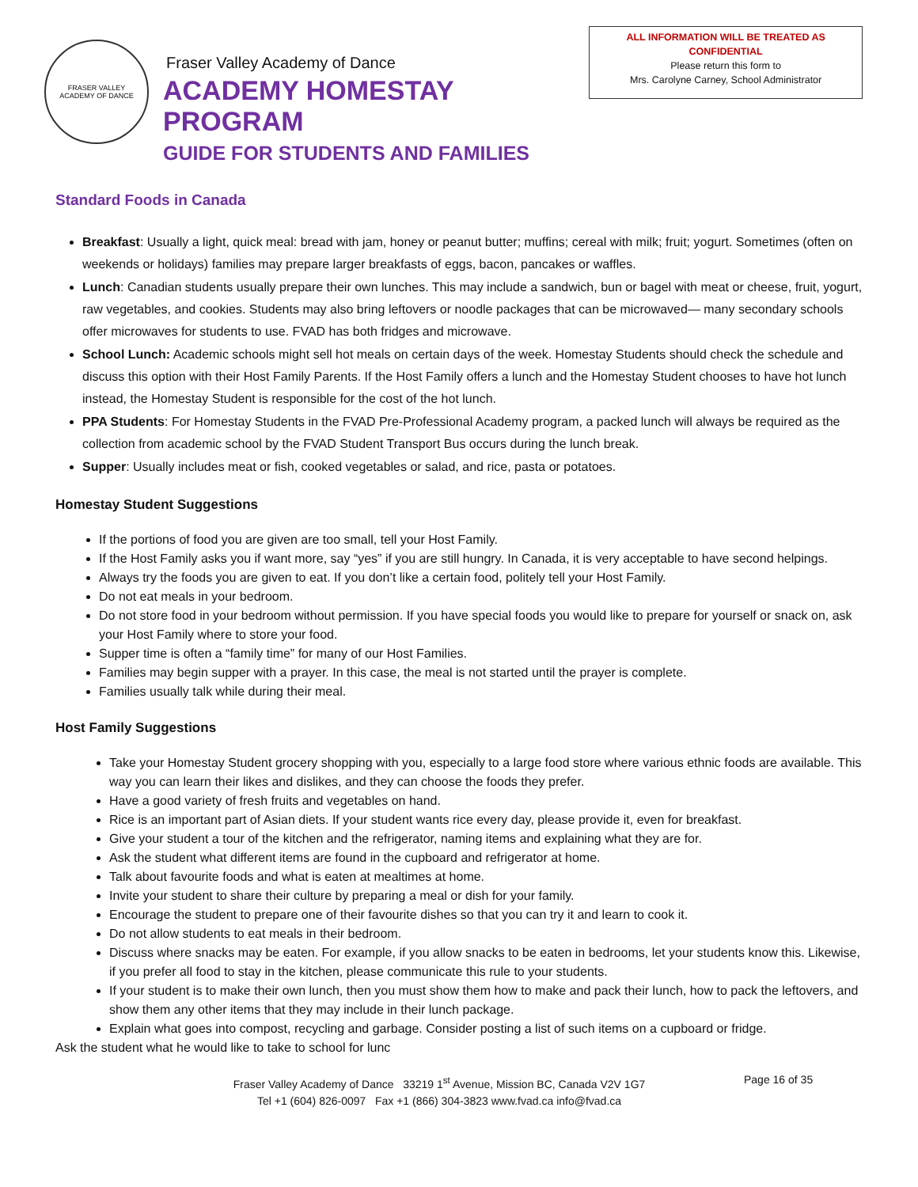FRASER VALLEY
ACADEMY OF DANCE
Fraser Valley Academy of Dance
ACADEMY HOMESTAY PROGRAM
GUIDE FOR STUDENTS AND FAMILIES
ALL INFORMATION WILL BE TREATED AS
CONFIDENTIAL
Please return this form to
Mrs. Carolyne Carney, School Administrator
Standard Foods in Canada
Breakfast: Usually a light, quick meal: bread with jam, honey or peanut butter; muffins; cereal with milk; fruit; yogurt. Sometimes (often on weekends or holidays) families may prepare larger breakfasts of eggs, bacon, pancakes or waffles.
Lunch: Canadian students usually prepare their own lunches. This may include a sandwich, bun or bagel with meat or cheese, fruit, yogurt, raw vegetables, and cookies. Students may also bring leftovers or noodle packages that can be microwaved— many secondary schools offer microwaves for students to use. FVAD has both fridges and microwave.
School Lunch: Academic schools might sell hot meals on certain days of the week. Homestay Students should check the schedule and discuss this option with their Host Family Parents. If the Host Family offers a lunch and the Homestay Student chooses to have hot lunch instead, the Homestay Student is responsible for the cost of the hot lunch.
PPA Students: For Homestay Students in the FVAD Pre-Professional Academy program, a packed lunch will always be required as the collection from academic school by the FVAD Student Transport Bus occurs during the lunch break.
Supper: Usually includes meat or fish, cooked vegetables or salad, and rice, pasta or potatoes.
Homestay Student Suggestions
If the portions of food you are given are too small, tell your Host Family.
If the Host Family asks you if want more, say “yes” if you are still hungry. In Canada, it is very acceptable to have second helpings.
Always try the foods you are given to eat. If you don’t like a certain food, politely tell your Host Family.
Do not eat meals in your bedroom.
Do not store food in your bedroom without permission. If you have special foods you would like to prepare for yourself or snack on, ask your Host Family where to store your food.
Supper time is often a “family time” for many of our Host Families.
Families may begin supper with a prayer. In this case, the meal is not started until the prayer is complete.
Families usually talk while during their meal.
Host Family Suggestions
Take your Homestay Student grocery shopping with you, especially to a large food store where various ethnic foods are available. This way you can learn their likes and dislikes, and they can choose the foods they prefer.
Have a good variety of fresh fruits and vegetables on hand.
Rice is an important part of Asian diets. If your student wants rice every day, please provide it, even for breakfast.
Give your student a tour of the kitchen and the refrigerator, naming items and explaining what they are for.
Ask the student what different items are found in the cupboard and refrigerator at home.
Talk about favourite foods and what is eaten at mealtimes at home.
Invite your student to share their culture by preparing a meal or dish for your family.
Encourage the student to prepare one of their favourite dishes so that you can try it and learn to cook it.
Do not allow students to eat meals in their bedroom.
Discuss where snacks may be eaten. For example, if you allow snacks to be eaten in bedrooms, let your students know this. Likewise, if you prefer all food to stay in the kitchen, please communicate this rule to your students.
If your student is to make their own lunch, then you must show them how to make and pack their lunch, how to pack the leftovers, and show them any other items that they may include in their lunch package.
Explain what goes into compost, recycling and garbage. Consider posting a list of such items on a cupboard or fridge.
Ask the student what he would like to take to school for lunc
Fraser Valley Academy of Dance 33219 1<sup>st</sup> Avenue, Mission BC, Canada V2V 1G7
Tel +1 (604) 826-0097 Fax +1 (866) 304-3823 www.fvad.ca info@fvad.ca
Page 16 of 35